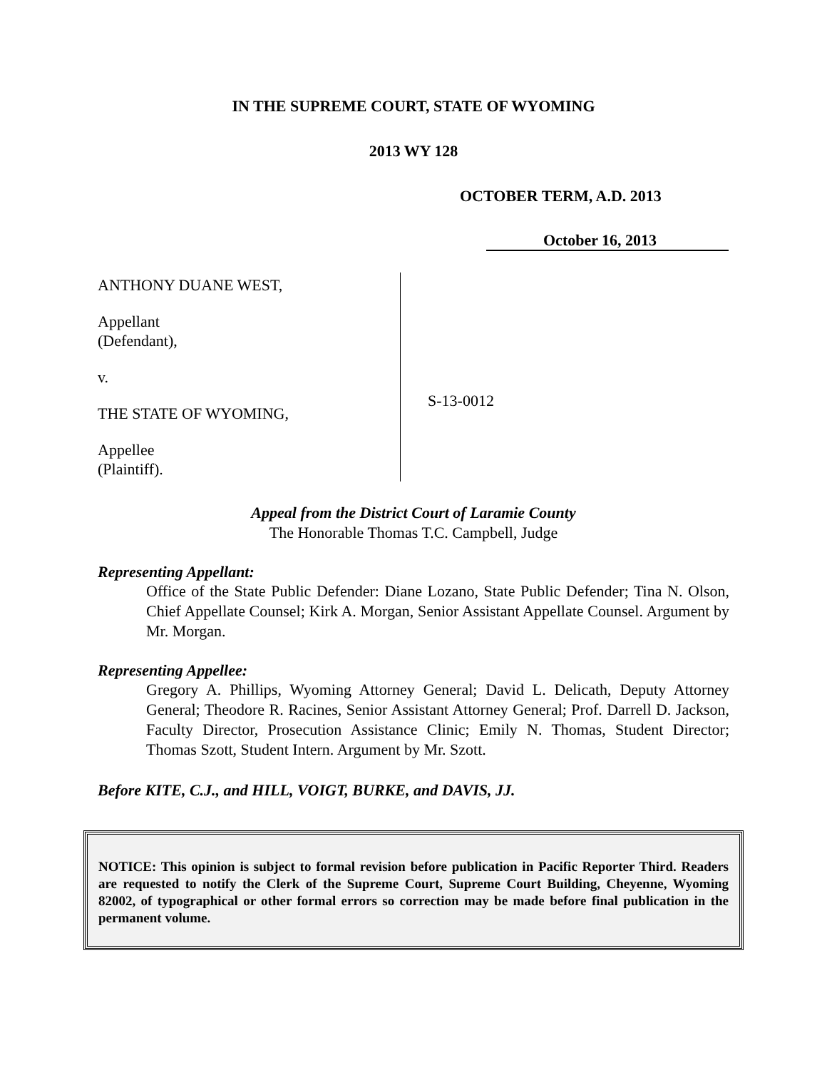IN THE SUPREME COURT, STATE OF WYOMING
2013 WY 128
OCTOBER TERM, A.D. 2013
October 16, 2013
ANTHONY DUANE WEST,
Appellant
(Defendant),
v.
THE STATE OF WYOMING,
Appellee
(Plaintiff).
S-13-0012
Appeal from the District Court of Laramie County
The Honorable Thomas T.C. Campbell, Judge
Representing Appellant:
Office of the State Public Defender: Diane Lozano, State Public Defender; Tina N. Olson, Chief Appellate Counsel; Kirk A. Morgan, Senior Assistant Appellate Counsel. Argument by Mr. Morgan.
Representing Appellee:
Gregory A. Phillips, Wyoming Attorney General; David L. Delicath, Deputy Attorney General; Theodore R. Racines, Senior Assistant Attorney General; Prof. Darrell D. Jackson, Faculty Director, Prosecution Assistance Clinic; Emily N. Thomas, Student Director; Thomas Szott, Student Intern. Argument by Mr. Szott.
Before KITE, C.J., and HILL, VOIGT, BURKE, and DAVIS, JJ.
NOTICE: This opinion is subject to formal revision before publication in Pacific Reporter Third. Readers are requested to notify the Clerk of the Supreme Court, Supreme Court Building, Cheyenne, Wyoming 82002, of typographical or other formal errors so correction may be made before final publication in the permanent volume.